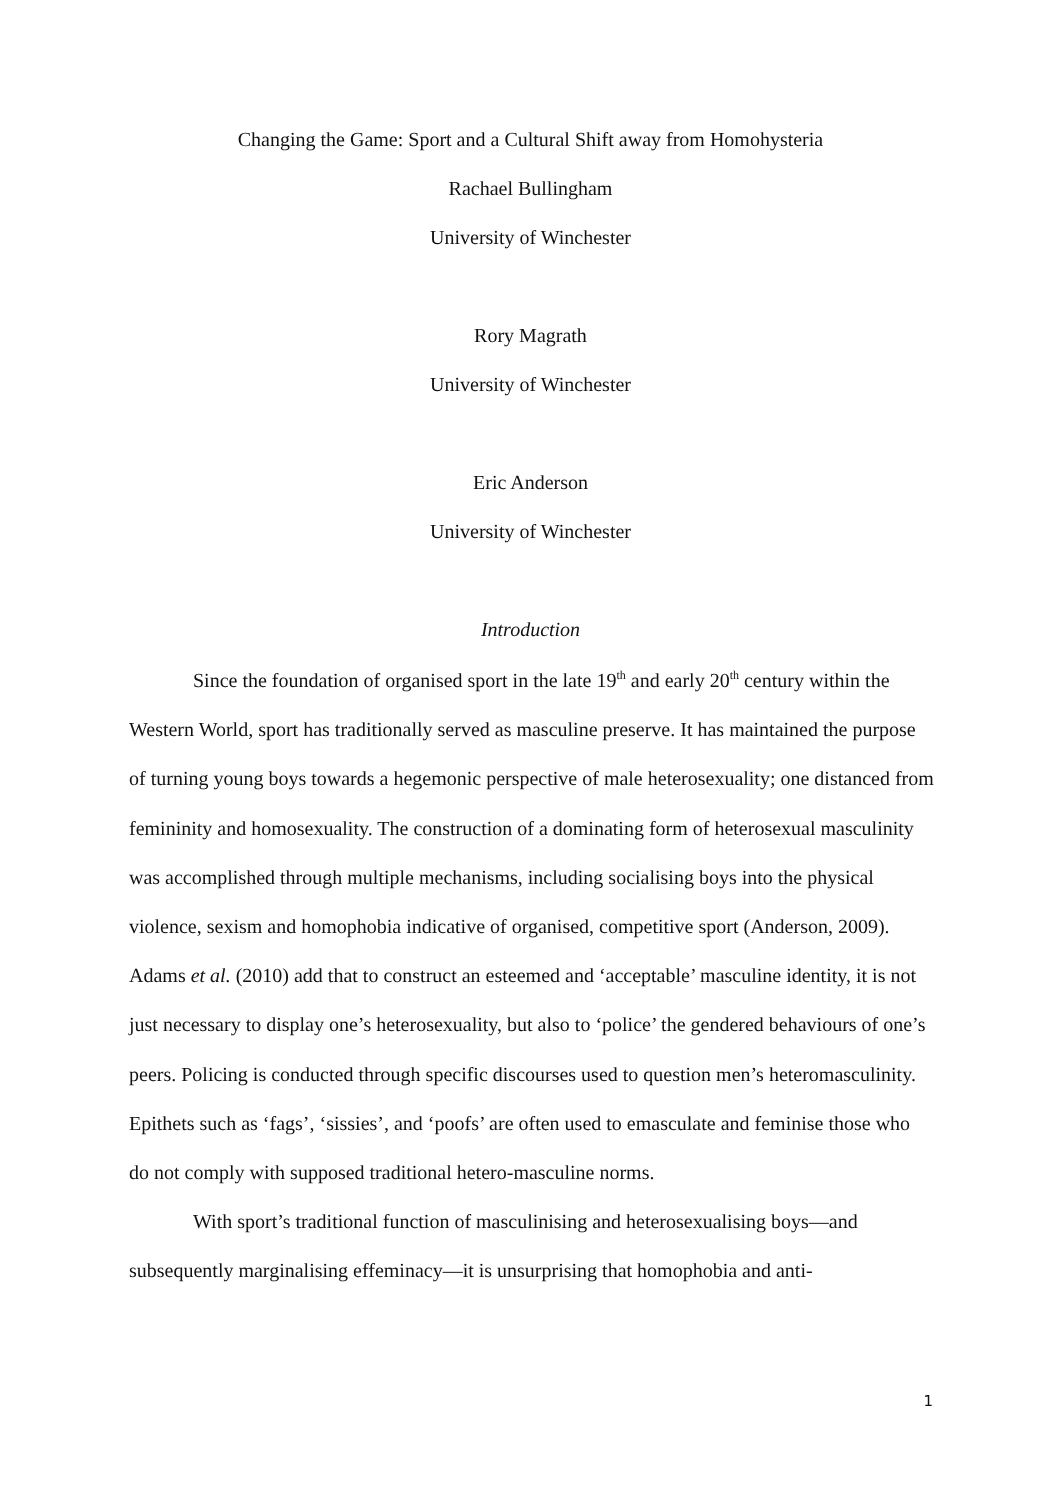Changing the Game: Sport and a Cultural Shift away from Homohysteria
Rachael Bullingham
University of Winchester
Rory Magrath
University of Winchester
Eric Anderson
University of Winchester
Introduction
Since the foundation of organised sport in the late 19<sup>th</sup> and early 20<sup>th</sup> century within the Western World, sport has traditionally served as masculine preserve. It has maintained the purpose of turning young boys towards a hegemonic perspective of male heterosexuality; one distanced from femininity and homosexuality. The construction of a dominating form of heterosexual masculinity was accomplished through multiple mechanisms, including socialising boys into the physical violence, sexism and homophobia indicative of organised, competitive sport (Anderson, 2009). Adams et al. (2010) add that to construct an esteemed and ‘acceptable’ masculine identity, it is not just necessary to display one’s heterosexuality, but also to ‘police’ the gendered behaviours of one’s peers. Policing is conducted through specific discourses used to question men’s heteromasculinity. Epithets such as ‘fags’, ‘sissies’, and ‘poofs’ are often used to emasculate and feminise those who do not comply with supposed traditional hetero-masculine norms.
With sport’s traditional function of masculinising and heterosexualising boys—and subsequently marginalising effeminacy—it is unsurprising that homophobia and anti-
1